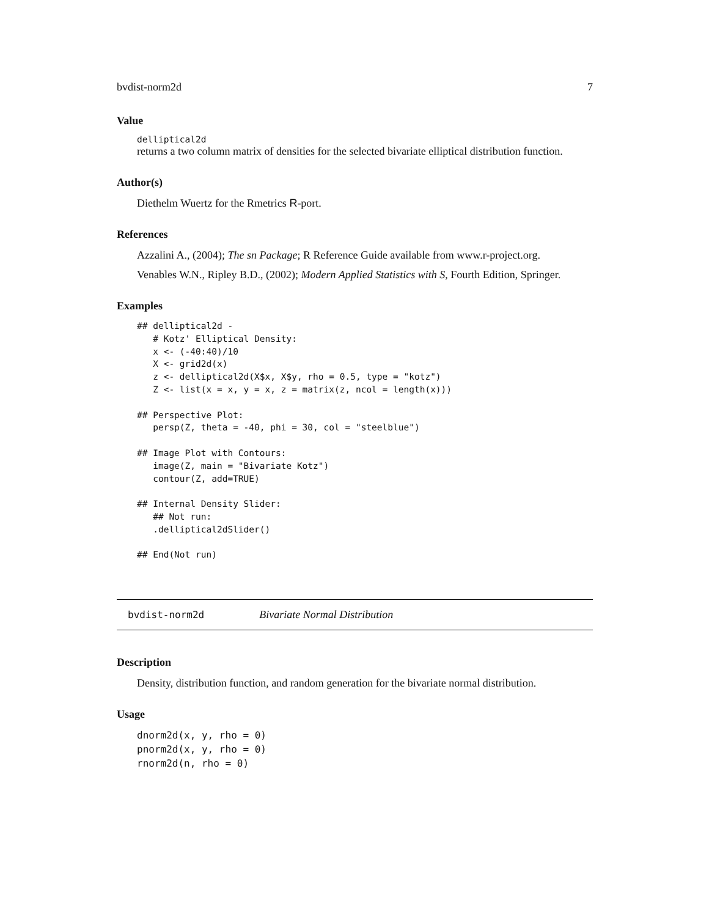bvdist-norm2d 7
Value
delliptical2d
returns a two column matrix of densities for the selected bivariate elliptical distribution function.
Author(s)
Diethelm Wuertz for the Rmetrics R-port.
References
Azzalini A., (2004); The sn Package; R Reference Guide available from www.r-project.org.
Venables W.N., Ripley B.D., (2002); Modern Applied Statistics with S, Fourth Edition, Springer.
Examples
## delliptical2d -
   # Kotz' Elliptical Density:
   x <- (-40:40)/10
   X <- grid2d(x)
   z <- delliptical2d(X$x, X$y, rho = 0.5, type = "kotz")
   Z <- list(x = x, y = x, z = matrix(z, ncol = length(x)))

## Perspective Plot:
   persp(Z, theta = -40, phi = 30, col = "steelblue")

## Image Plot with Contours:
   image(Z, main = "Bivariate Kotz")
   contour(Z, add=TRUE)

## Internal Density Slider:
   ## Not run:
   .delliptical2dSlider()

## End(Not run)
bvdist-norm2d Bivariate Normal Distribution
Description
Density, distribution function, and random generation for the bivariate normal distribution.
Usage
dnorm2d(x, y, rho = 0)
pnorm2d(x, y, rho = 0)
rnorm2d(n, rho = 0)